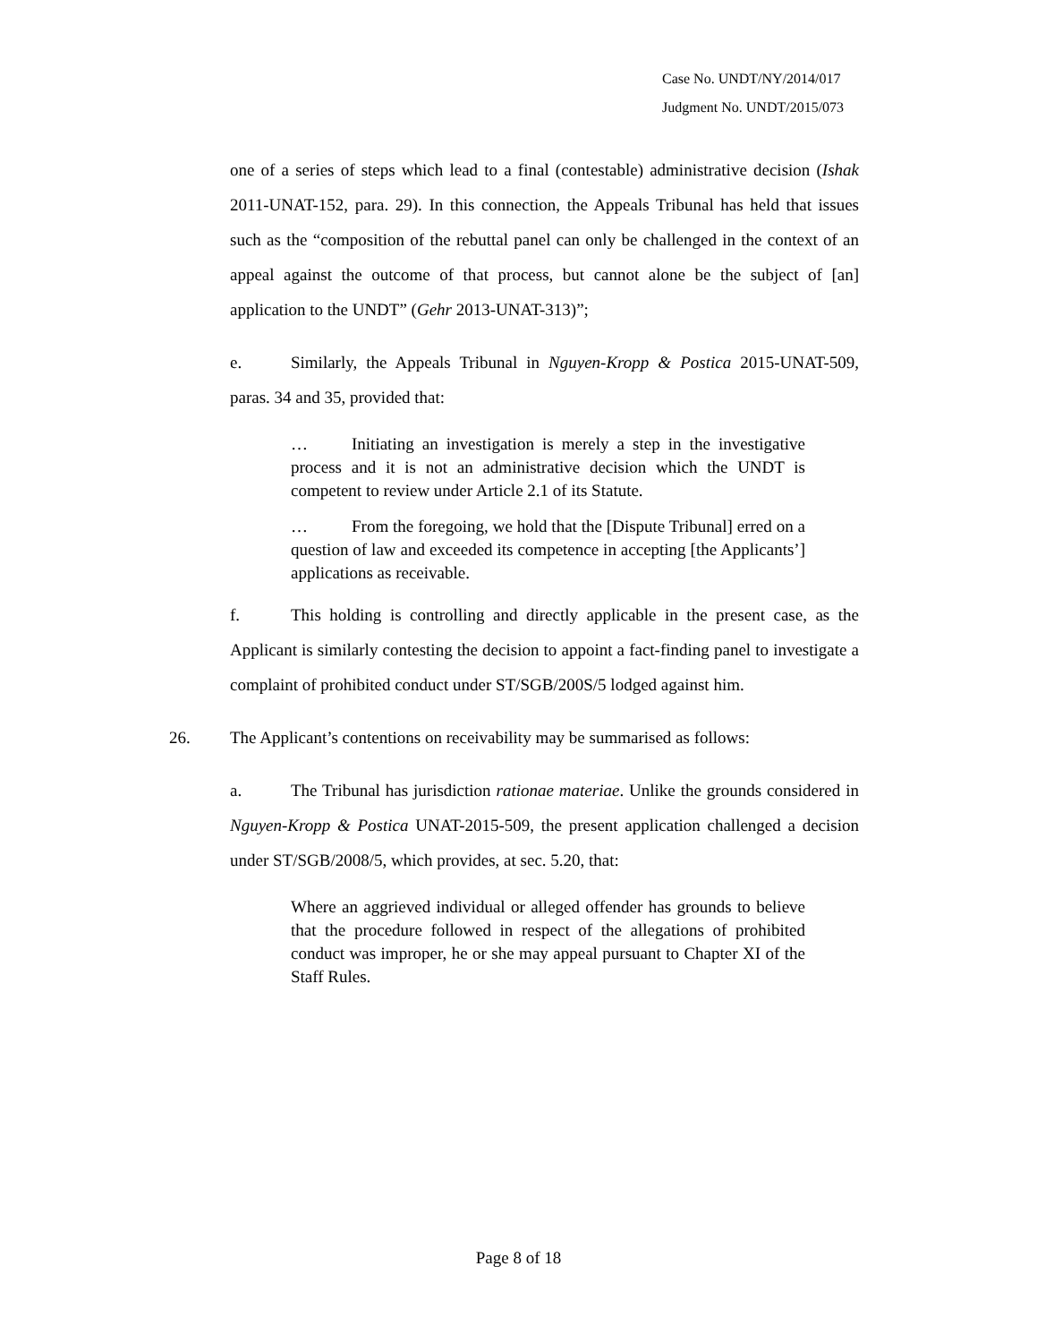Case No. UNDT/NY/2014/017
Judgment No. UNDT/2015/073
one of a series of steps which lead to a final (contestable) administrative decision (Ishak 2011-UNAT-152, para. 29). In this connection, the Appeals Tribunal has held that issues such as the “composition of the rebuttal panel can only be challenged in the context of an appeal against the outcome of that process, but cannot alone be the subject of [an] application to the UNDT” (Gehr 2013-UNAT-313)”;
e. Similarly, the Appeals Tribunal in Nguyen-Kropp & Postica 2015-UNAT-509, paras. 34 and 35, provided that:
… Initiating an investigation is merely a step in the investigative process and it is not an administrative decision which the UNDT is competent to review under Article 2.1 of its Statute.
… From the foregoing, we hold that the [Dispute Tribunal] erred on a question of law and exceeded its competence in accepting [the Applicants’] applications as receivable.
f. This holding is controlling and directly applicable in the present case, as the Applicant is similarly contesting the decision to appoint a fact-finding panel to investigate a complaint of prohibited conduct under ST/SGB/200S/5 lodged against him.
26. The Applicant’s contentions on receivability may be summarised as follows:
a. The Tribunal has jurisdiction rationae materiae. Unlike the grounds considered in Nguyen-Kropp & Postica UNAT-2015-509, the present application challenged a decision under ST/SGB/2008/5, which provides, at sec. 5.20, that:
Where an aggrieved individual or alleged offender has grounds to believe that the procedure followed in respect of the allegations of prohibited conduct was improper, he or she may appeal pursuant to Chapter XI of the Staff Rules.
Page 8 of 18